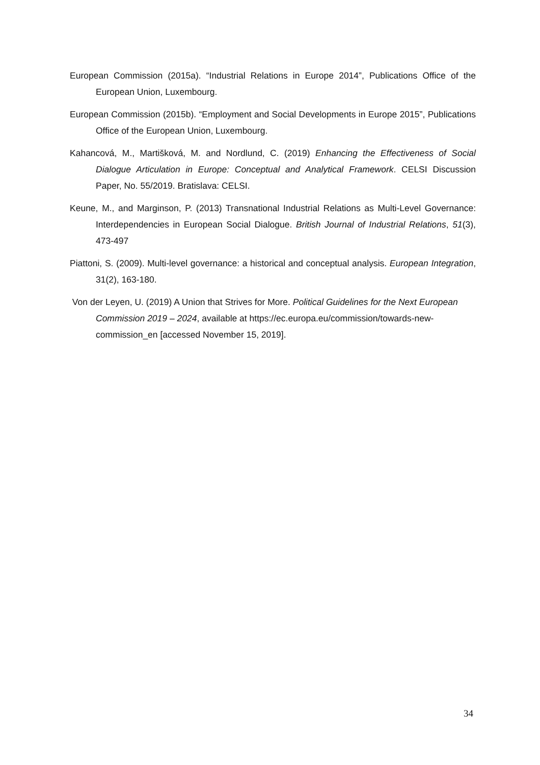European Commission (2015a). “Industrial Relations in Europe 2014”, Publications Office of the European Union, Luxembourg.
European Commission (2015b). “Employment and Social Developments in Europe 2015”, Publications Office of the European Union, Luxembourg.
Kahancová, M., Martišková, M. and Nordlund, C. (2019) Enhancing the Effectiveness of Social Dialogue Articulation in Europe: Conceptual and Analytical Framework. CELSI Discussion Paper, No. 55/2019. Bratislava: CELSI.
Keune, M., and Marginson, P. (2013) Transnational Industrial Relations as Multi-Level Governance: Interdependencies in European Social Dialogue. British Journal of Industrial Relations, 51(3), 473-497
Piattoni, S. (2009). Multi-level governance: a historical and conceptual analysis. European Integration, 31(2), 163-180.
Von der Leyen, U. (2019) A Union that Strives for More. Political Guidelines for the Next European Commission 2019 – 2024, available at https://ec.europa.eu/commission/towards-new-commission_en [accessed November 15, 2019].
34